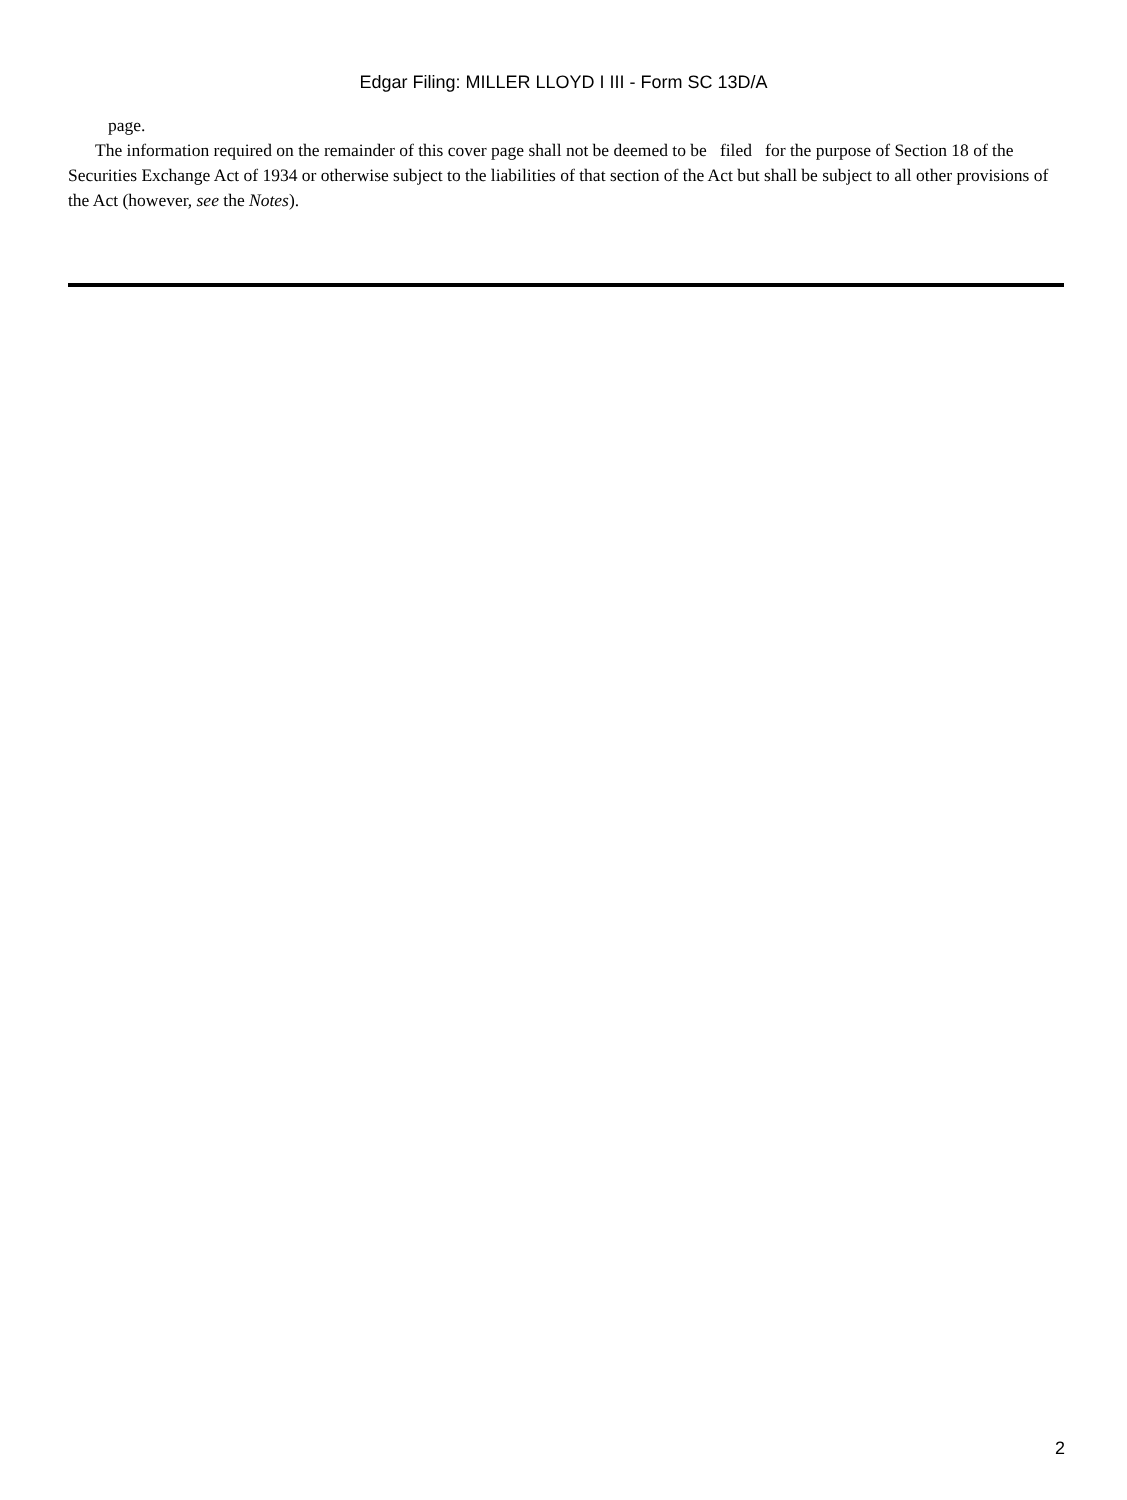Edgar Filing: MILLER LLOYD I III - Form SC 13D/A
page.
The information required on the remainder of this cover page shall not be deemed to be filed for the purpose of Section 18 of the Securities Exchange Act of 1934 or otherwise subject to the liabilities of that section of the Act but shall be subject to all other provisions of the Act (however, see the Notes).
2